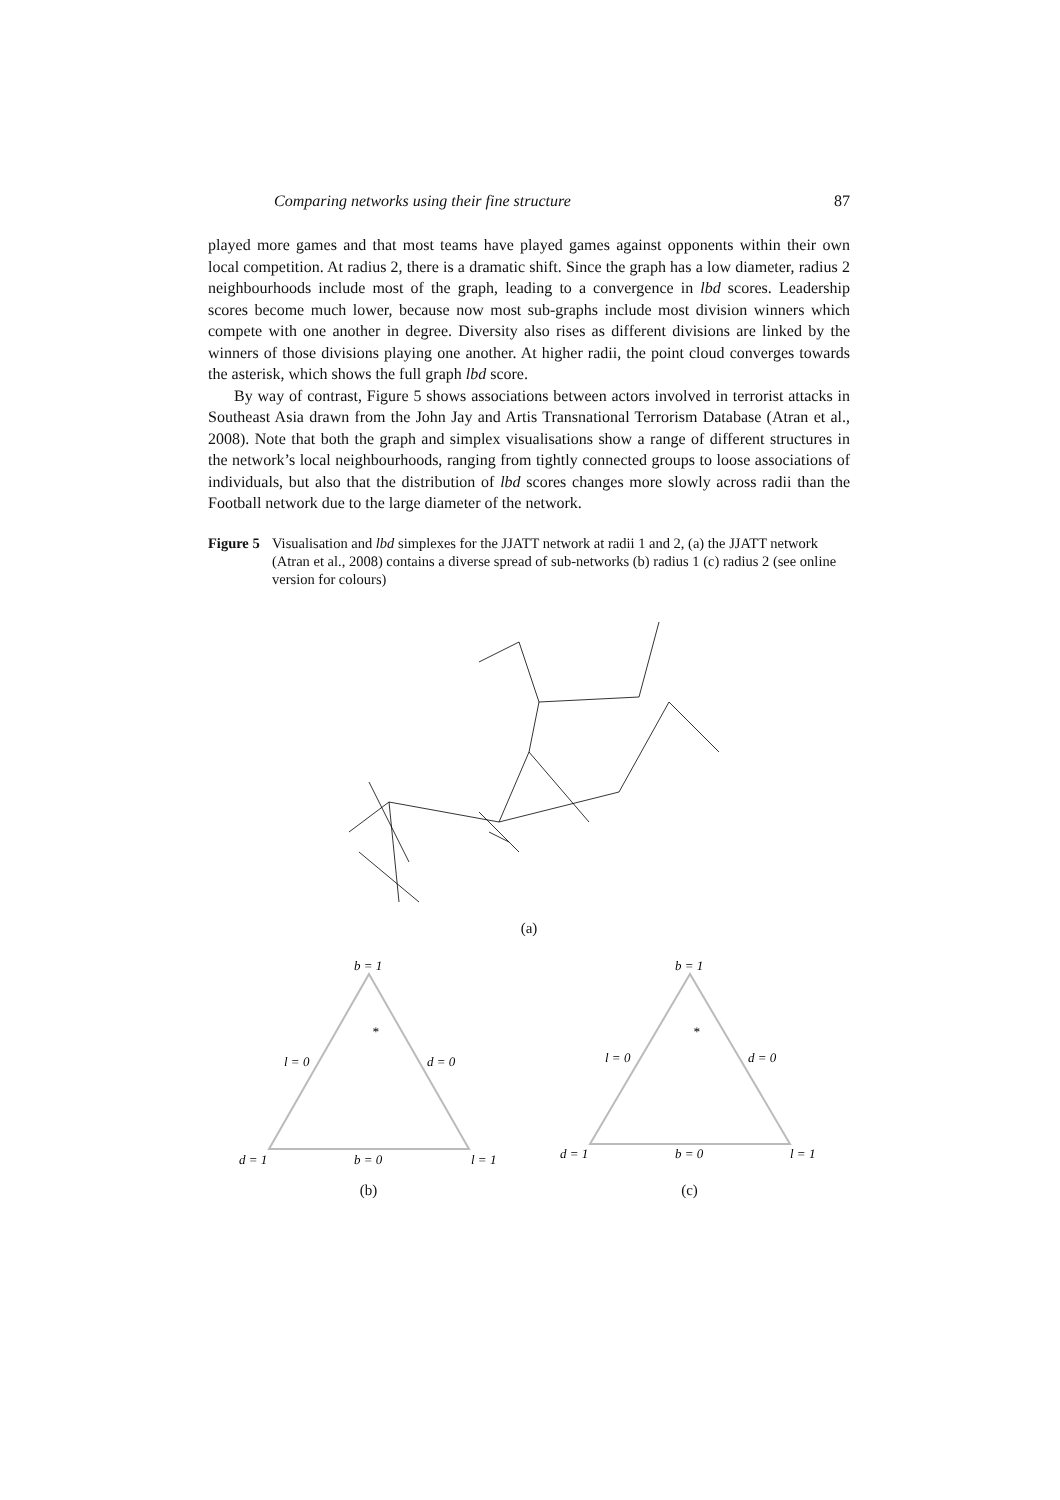Comparing networks using their fine structure 87
played more games and that most teams have played games against opponents within their own local competition. At radius 2, there is a dramatic shift. Since the graph has a low diameter, radius 2 neighbourhoods include most of the graph, leading to a convergence in lbd scores. Leadership scores become much lower, because now most sub-graphs include most division winners which compete with one another in degree. Diversity also rises as different divisions are linked by the winners of those divisions playing one another. At higher radii, the point cloud converges towards the asterisk, which shows the full graph lbd score.
By way of contrast, Figure 5 shows associations between actors involved in terrorist attacks in Southeast Asia drawn from the John Jay and Artis Transnational Terrorism Database (Atran et al., 2008). Note that both the graph and simplex visualisations show a range of different structures in the network’s local neighbourhoods, ranging from tightly connected groups to loose associations of individuals, but also that the distribution of lbd scores changes more slowly across radii than the Football network due to the large diameter of the network.
Figure 5 Visualisation and lbd simplexes for the JJATT network at radii 1 and 2, (a) the JJATT network (Atran et al., 2008) contains a diverse spread of sub-networks (b) radius 1 (c) radius 2 (see online version for colours)
(a)
b = 1
l = 0
d = 0
d = 1
b = 0
l = 1
*
(b)
b = 1
l = 0
d = 0
d = 1
b = 0
l = 1
*
(c)